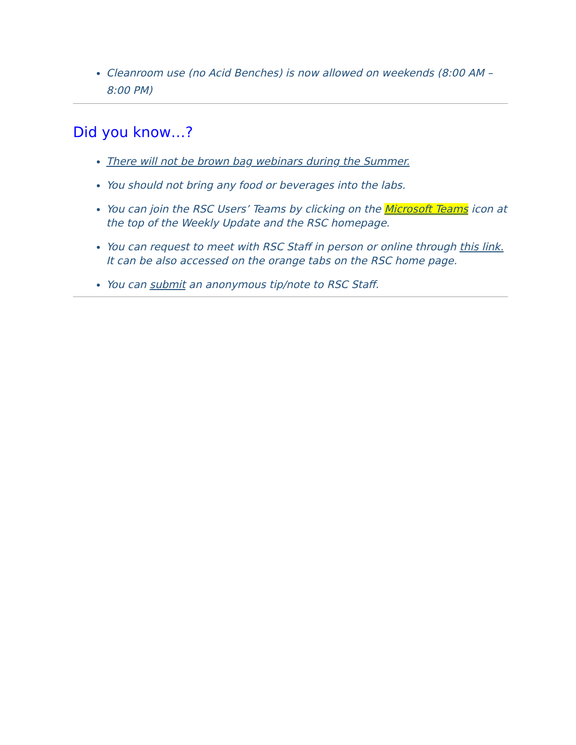Cleanroom use (no Acid Benches) is now allowed on weekends (8:00 AM – 8:00 PM)
Did you know…?
There will not be brown bag webinars during the Summer.
You should not bring any food or beverages into the labs.
You can join the RSC Users’ Teams by clicking on the Microsoft Teams icon at the top of the Weekly Update and the RSC homepage.
You can request to meet with RSC Staff in person or online through this link. It can be also accessed on the orange tabs on the RSC home page.
You can submit an anonymous tip/note to RSC Staff.